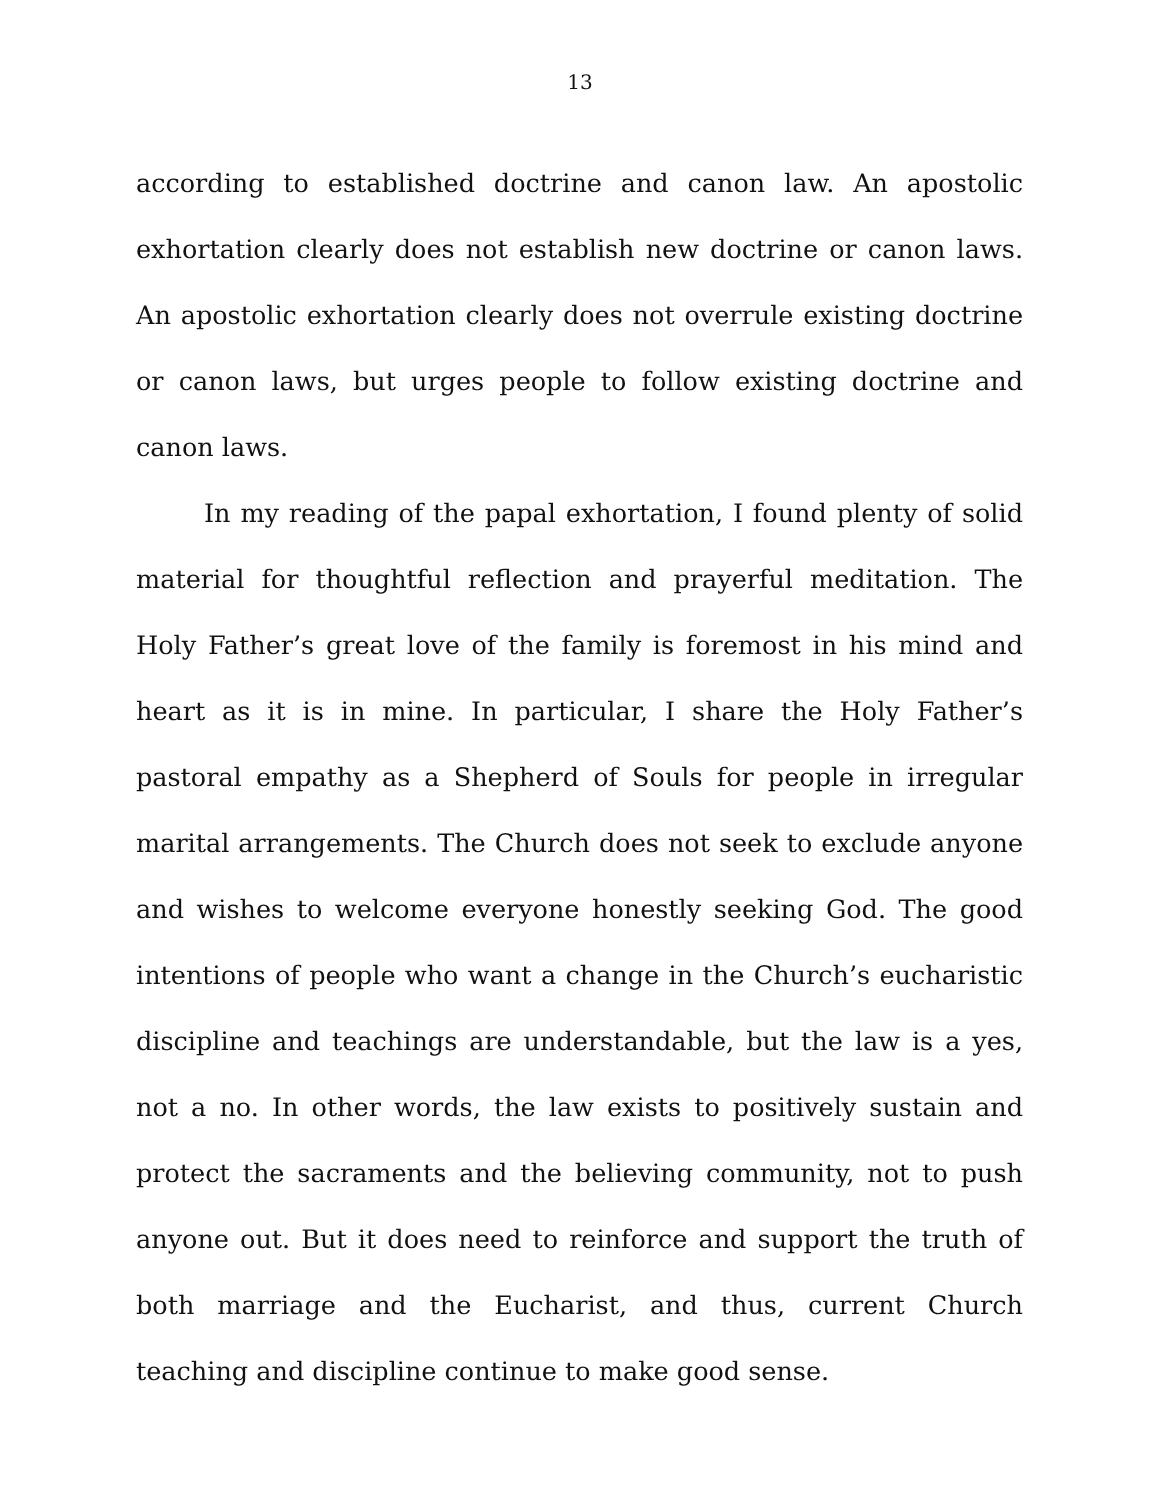13
according to established doctrine and canon law. An apostolic exhortation clearly does not establish new doctrine or canon laws. An apostolic exhortation clearly does not overrule existing doctrine or canon laws, but urges people to follow existing doctrine and canon laws.
In my reading of the papal exhortation, I found plenty of solid material for thoughtful reflection and prayerful meditation. The Holy Father’s great love of the family is foremost in his mind and heart as it is in mine. In particular, I share the Holy Father’s pastoral empathy as a Shepherd of Souls for people in irregular marital arrangements. The Church does not seek to exclude anyone and wishes to welcome everyone honestly seeking God. The good intentions of people who want a change in the Church’s eucharistic discipline and teachings are understandable, but the law is a yes, not a no. In other words, the law exists to positively sustain and protect the sacraments and the believing community, not to push anyone out. But it does need to reinforce and support the truth of both marriage and the Eucharist, and thus, current Church teaching and discipline continue to make good sense.